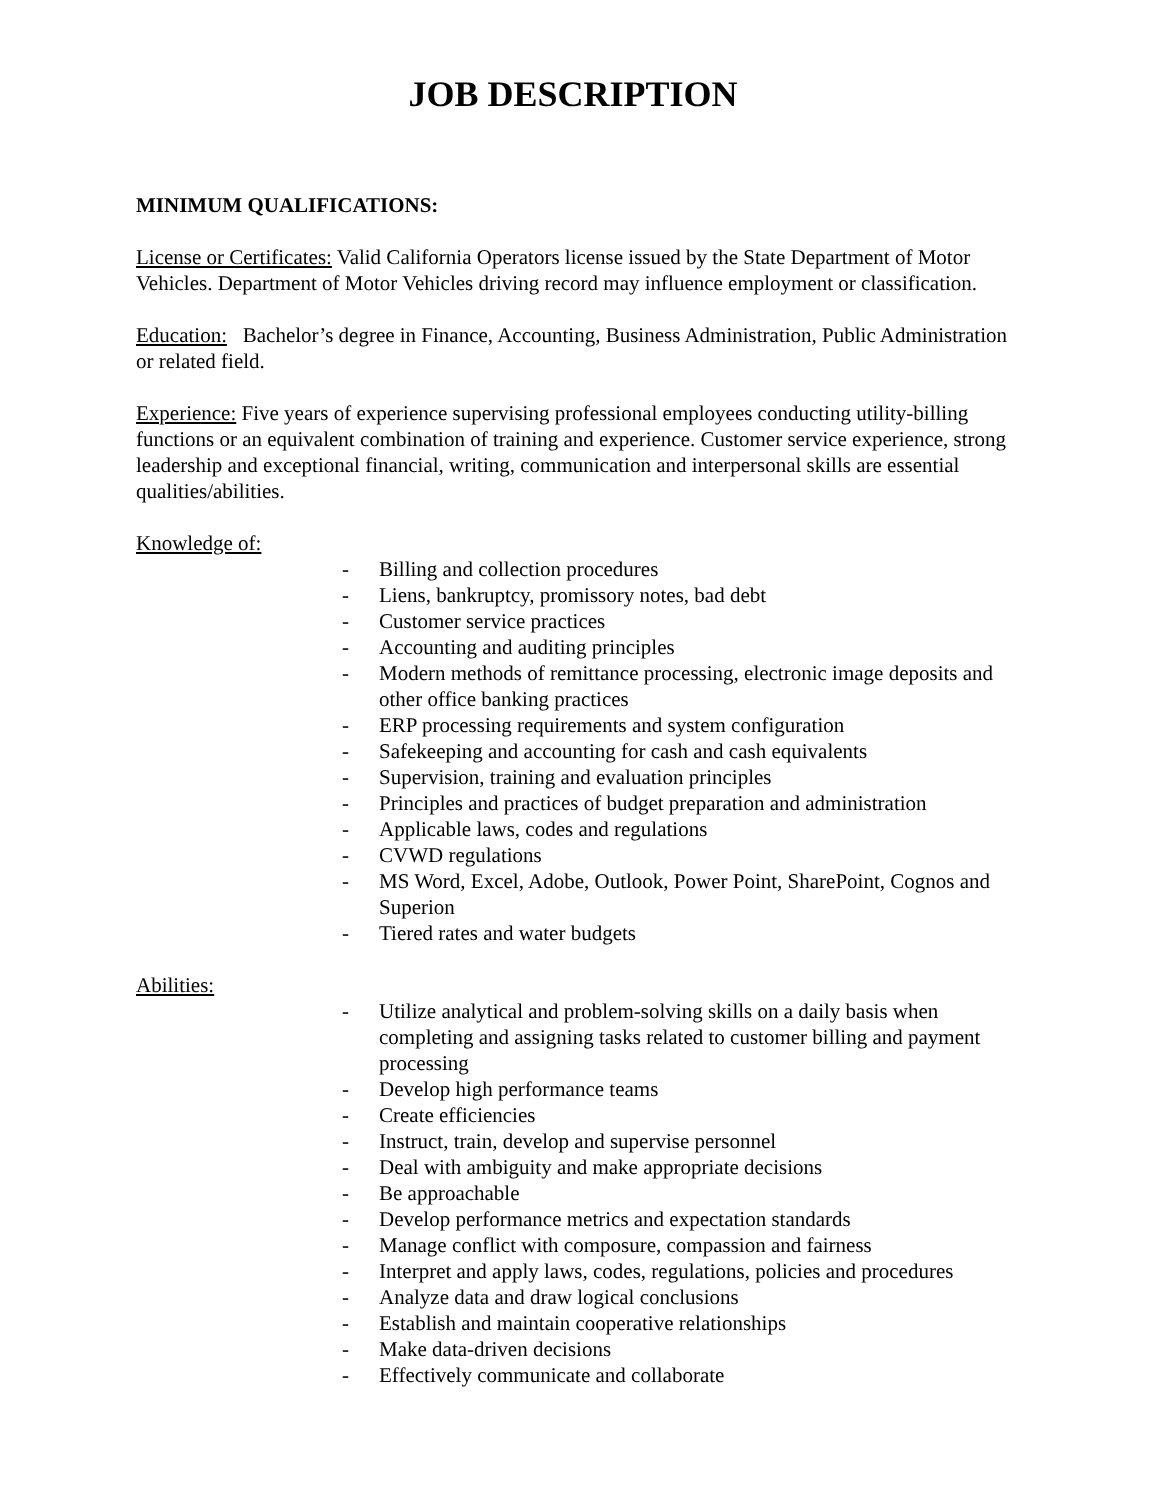JOB DESCRIPTION
MINIMUM QUALIFICATIONS:
License or Certificates: Valid California Operators license issued by the State Department of Motor Vehicles. Department of Motor Vehicles driving record may influence employment or classification.
Education: Bachelor’s degree in Finance, Accounting, Business Administration, Public Administration or related field.
Experience: Five years of experience supervising professional employees conducting utility-billing functions or an equivalent combination of training and experience. Customer service experience, strong leadership and exceptional financial, writing, communication and interpersonal skills are essential qualities/abilities.
Knowledge of:
- Billing and collection procedures
- Liens, bankruptcy, promissory notes, bad debt
- Customer service practices
- Accounting and auditing principles
- Modern methods of remittance processing, electronic image deposits and other office banking practices
- ERP processing requirements and system configuration
- Safekeeping and accounting for cash and cash equivalents
- Supervision, training and evaluation principles
- Principles and practices of budget preparation and administration
- Applicable laws, codes and regulations
- CVWD regulations
- MS Word, Excel, Adobe, Outlook, Power Point, SharePoint, Cognos and Superion
- Tiered rates and water budgets
Abilities:
- Utilize analytical and problem-solving skills on a daily basis when completing and assigning tasks related to customer billing and payment processing
- Develop high performance teams
- Create efficiencies
- Instruct, train, develop and supervise personnel
- Deal with ambiguity and make appropriate decisions
- Be approachable
- Develop performance metrics and expectation standards
- Manage conflict with composure, compassion and fairness
- Interpret and apply laws, codes, regulations, policies and procedures
- Analyze data and draw logical conclusions
- Establish and maintain cooperative relationships
- Make data-driven decisions
- Effectively communicate and collaborate